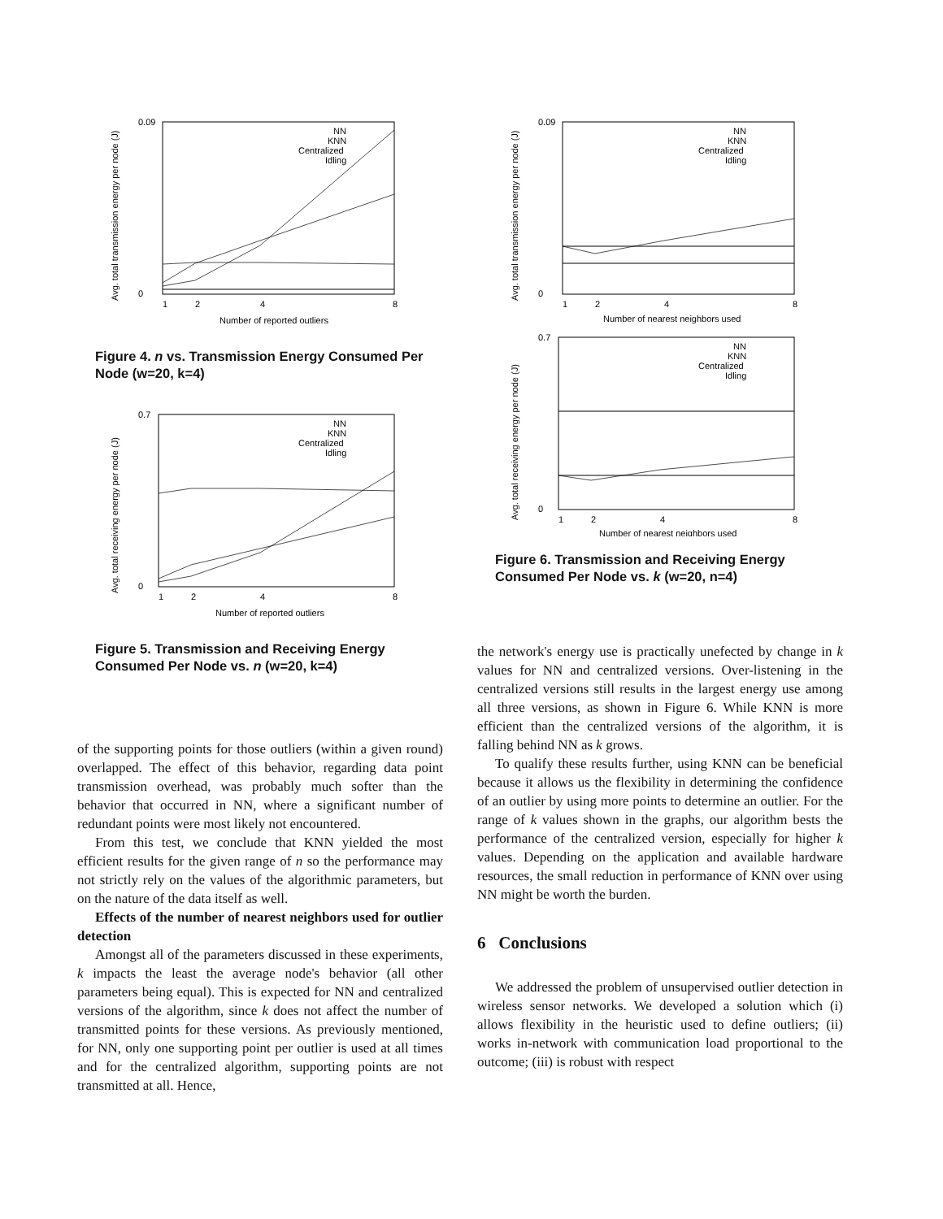Avg. total transmission energy per node (J)
0.09
0
NN
KNN
Centralized
Idling
1
2
4
8
Number of reported outliers
Figure 4. n vs. Transmission Energy Consumed Per Node (w=20, k=4)
Avg. total receiving energy per node (J)
0.7
0
NN
KNN
Centralized
Idling
1
2
4
8
Number of reported outliers
Figure 5. Transmission and Receiving Energy Consumed Per Node vs. n (w=20, k=4)
of the supporting points for those outliers (within a given round) overlapped. The effect of this behavior, regarding data point transmission overhead, was probably much softer than the behavior that occurred in NN, where a significant number of redundant points were most likely not encountered.
From this test, we conclude that KNN yielded the most efficient results for the given range of n so the performance may not strictly rely on the values of the algorithmic parameters, but on the nature of the data itself as well.
Effects of the number of nearest neighbors used for outlier detection
Amongst all of the parameters discussed in these experiments, k impacts the least the average node's behavior (all other parameters being equal). This is expected for NN and centralized versions of the algorithm, since k does not affect the number of transmitted points for these versions. As previously mentioned, for NN, only one supporting point per outlier is used at all times and for the centralized algorithm, supporting points are not transmitted at all. Hence,
Avg. total transmission energy per node (J)
0.09
0
NN
KNN
Centralized
Idling
1
2
4
8
Number of nearest neighbors used
Avg. total receiving energy per node (J)
0.7
0
NN
KNN
Centralized
Idling
1
2
4
8
Number of nearest neighbors used
Figure 6. Transmission and Receiving Energy Consumed Per Node vs. k (w=20, n=4)
the network's energy use is practically unefected by change in k values for NN and centralized versions. Over-listening in the centralized versions still results in the largest energy use among all three versions, as shown in Figure 6. While KNN is more efficient than the centralized versions of the algorithm, it is falling behind NN as k grows.
To qualify these results further, using KNN can be beneficial because it allows us the flexibility in determining the confidence of an outlier by using more points to determine an outlier. For the range of k values shown in the graphs, our algorithm bests the performance of the centralized version, especially for higher k values. Depending on the application and available hardware resources, the small reduction in performance of KNN over using NN might be worth the burden.
6 Conclusions
We addressed the problem of unsupervised outlier detection in wireless sensor networks. We developed a solution which (i) allows flexibility in the heuristic used to define outliers; (ii) works in-network with communication load proportional to the outcome; (iii) is robust with respect